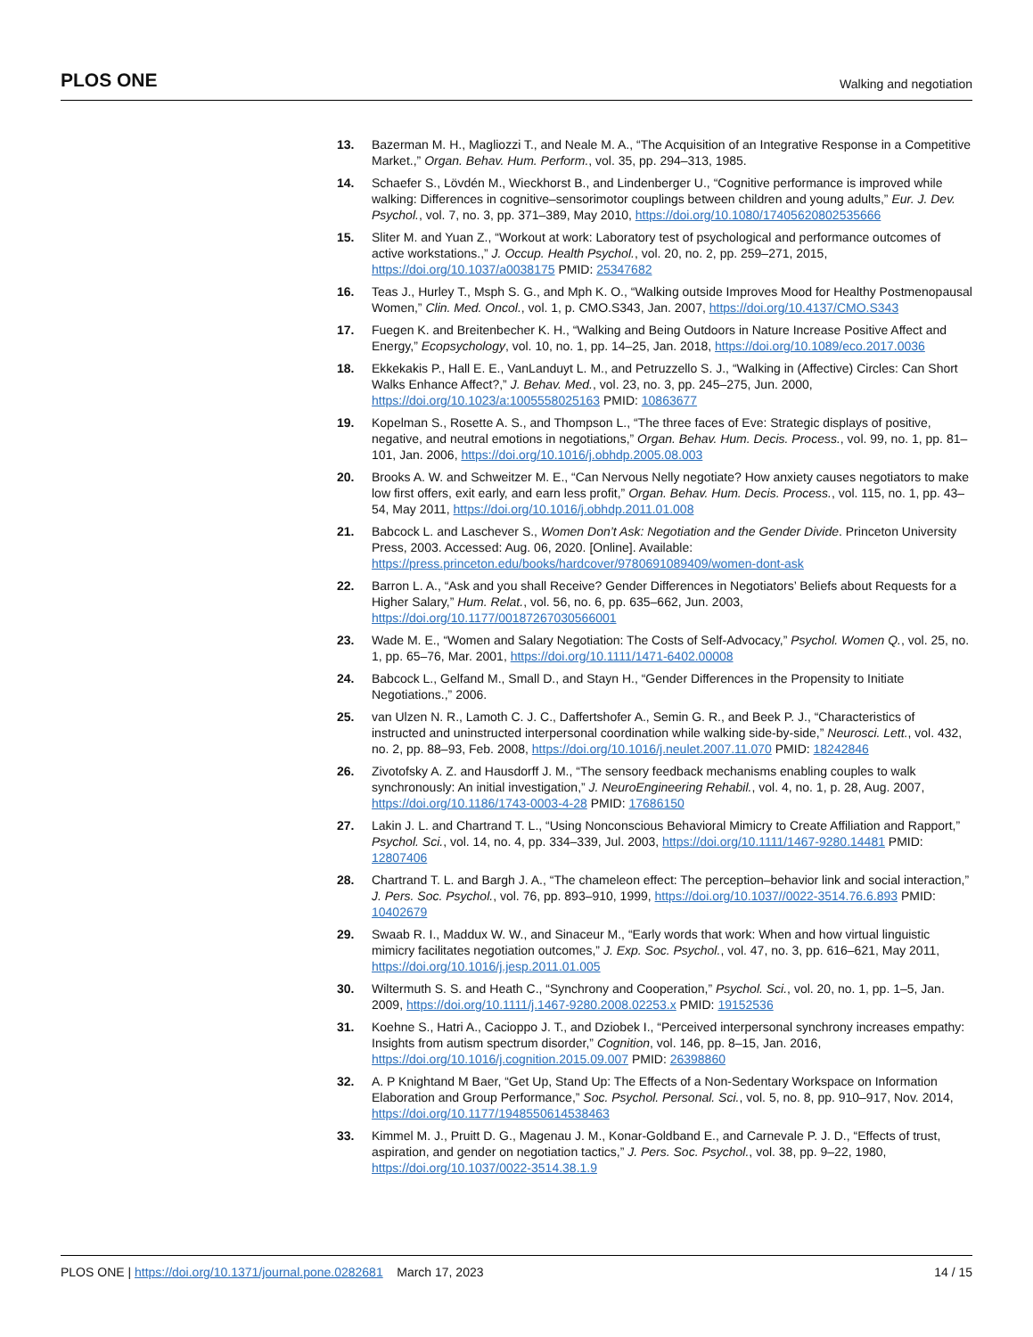PLOS ONE Walking and negotiation
13. Bazerman M. H., Magliozzi T., and Neale M. A., “The Acquisition of an Integrative Response in a Competitive Market.,” Organ. Behav. Hum. Perform., vol. 35, pp. 294–313, 1985.
14. Schaefer S., Lövdén M., Wieckhorst B., and Lindenberger U., “Cognitive performance is improved while walking: Differences in cognitive–sensorimotor couplings between children and young adults,” Eur. J. Dev. Psychol., vol. 7, no. 3, pp. 371–389, May 2010, https://doi.org/10.1080/17405620802535666
15. Sliter M. and Yuan Z., “Workout at work: Laboratory test of psychological and performance outcomes of active workstations.,” J. Occup. Health Psychol., vol. 20, no. 2, pp. 259–271, 2015, https://doi.org/10.1037/a0038175 PMID: 25347682
16. Teas J., Hurley T., Msph S. G., and Mph K. O., “Walking outside Improves Mood for Healthy Postmenopausal Women,” Clin. Med. Oncol., vol. 1, p. CMO.S343, Jan. 2007, https://doi.org/10.4137/CMO.S343
17. Fuegen K. and Breitenbecher K. H., “Walking and Being Outdoors in Nature Increase Positive Affect and Energy,” Ecopsychology, vol. 10, no. 1, pp. 14–25, Jan. 2018, https://doi.org/10.1089/eco.2017.0036
18. Ekkekakis P., Hall E. E., VanLanduyt L. M., and Petruzzello S. J., “Walking in (Affective) Circles: Can Short Walks Enhance Affect?,” J. Behav. Med., vol. 23, no. 3, pp. 245–275, Jun. 2000, https://doi.org/10.1023/a:1005558025163 PMID: 10863677
19. Kopelman S., Rosette A. S., and Thompson L., “The three faces of Eve: Strategic displays of positive, negative, and neutral emotions in negotiations,” Organ. Behav. Hum. Decis. Process., vol. 99, no. 1, pp. 81–101, Jan. 2006, https://doi.org/10.1016/j.obhdp.2005.08.003
20. Brooks A. W. and Schweitzer M. E., “Can Nervous Nelly negotiate? How anxiety causes negotiators to make low first offers, exit early, and earn less profit,” Organ. Behav. Hum. Decis. Process., vol. 115, no. 1, pp. 43–54, May 2011, https://doi.org/10.1016/j.obhdp.2011.01.008
21. Babcock L. and Laschever S., Women Don’t Ask: Negotiation and the Gender Divide. Princeton University Press, 2003. Accessed: Aug. 06, 2020. [Online]. Available: https://press.princeton.edu/books/hardcover/9780691089409/women-dont-ask
22. Barron L. A., “Ask and you shall Receive? Gender Differences in Negotiators’ Beliefs about Requests for a Higher Salary,” Hum. Relat., vol. 56, no. 6, pp. 635–662, Jun. 2003, https://doi.org/10.1177/00187267030566001
23. Wade M. E., “Women and Salary Negotiation: The Costs of Self-Advocacy,” Psychol. Women Q., vol. 25, no. 1, pp. 65–76, Mar. 2001, https://doi.org/10.1111/1471-6402.00008
24. Babcock L., Gelfand M., Small D., and Stayn H., “Gender Differences in the Propensity to Initiate Negotiations.,” 2006.
25. van Ulzen N. R., Lamoth C. J. C., Daffertshofer A., Semin G. R., and Beek P. J., “Characteristics of instructed and uninstructed interpersonal coordination while walking side-by-side,” Neurosci. Lett., vol. 432, no. 2, pp. 88–93, Feb. 2008, https://doi.org/10.1016/j.neulet.2007.11.070 PMID: 18242846
26. Zivotofsky A. Z. and Hausdorff J. M., “The sensory feedback mechanisms enabling couples to walk synchronously: An initial investigation,” J. NeuroEngineering Rehabil., vol. 4, no. 1, p. 28, Aug. 2007, https://doi.org/10.1186/1743-0003-4-28 PMID: 17686150
27. Lakin J. L. and Chartrand T. L., “Using Nonconscious Behavioral Mimicry to Create Affiliation and Rapport,” Psychol. Sci., vol. 14, no. 4, pp. 334–339, Jul. 2003, https://doi.org/10.1111/1467-9280.14481 PMID: 12807406
28. Chartrand T. L. and Bargh J. A., “The chameleon effect: The perception–behavior link and social interaction,” J. Pers. Soc. Psychol., vol. 76, pp. 893–910, 1999, https://doi.org/10.1037//0022-3514.76.6.893 PMID: 10402679
29. Swaab R. I., Maddux W. W., and Sinaceur M., “Early words that work: When and how virtual linguistic mimicry facilitates negotiation outcomes,” J. Exp. Soc. Psychol., vol. 47, no. 3, pp. 616–621, May 2011, https://doi.org/10.1016/j.jesp.2011.01.005
30. Wiltermuth S. S. and Heath C., “Synchrony and Cooperation,” Psychol. Sci., vol. 20, no. 1, pp. 1–5, Jan. 2009, https://doi.org/10.1111/j.1467-9280.2008.02253.x PMID: 19152536
31. Koehne S., Hatri A., Cacioppo J. T., and Dziobek I., “Perceived interpersonal synchrony increases empathy: Insights from autism spectrum disorder,” Cognition, vol. 146, pp. 8–15, Jan. 2016, https://doi.org/10.1016/j.cognition.2015.09.007 PMID: 26398860
32. A. P Knightand M Baer, “Get Up, Stand Up: The Effects of a Non-Sedentary Workspace on Information Elaboration and Group Performance,” Soc. Psychol. Personal. Sci., vol. 5, no. 8, pp. 910–917, Nov. 2014, https://doi.org/10.1177/1948550614538463
33. Kimmel M. J., Pruitt D. G., Magenau J. M., Konar-Goldband E., and Carnevale P. J. D., “Effects of trust, aspiration, and gender on negotiation tactics,” J. Pers. Soc. Psychol., vol. 38, pp. 9–22, 1980, https://doi.org/10.1037/0022-3514.38.1.9
PLOS ONE | https://doi.org/10.1371/journal.pone.0282681 March 17, 2023 14 / 15